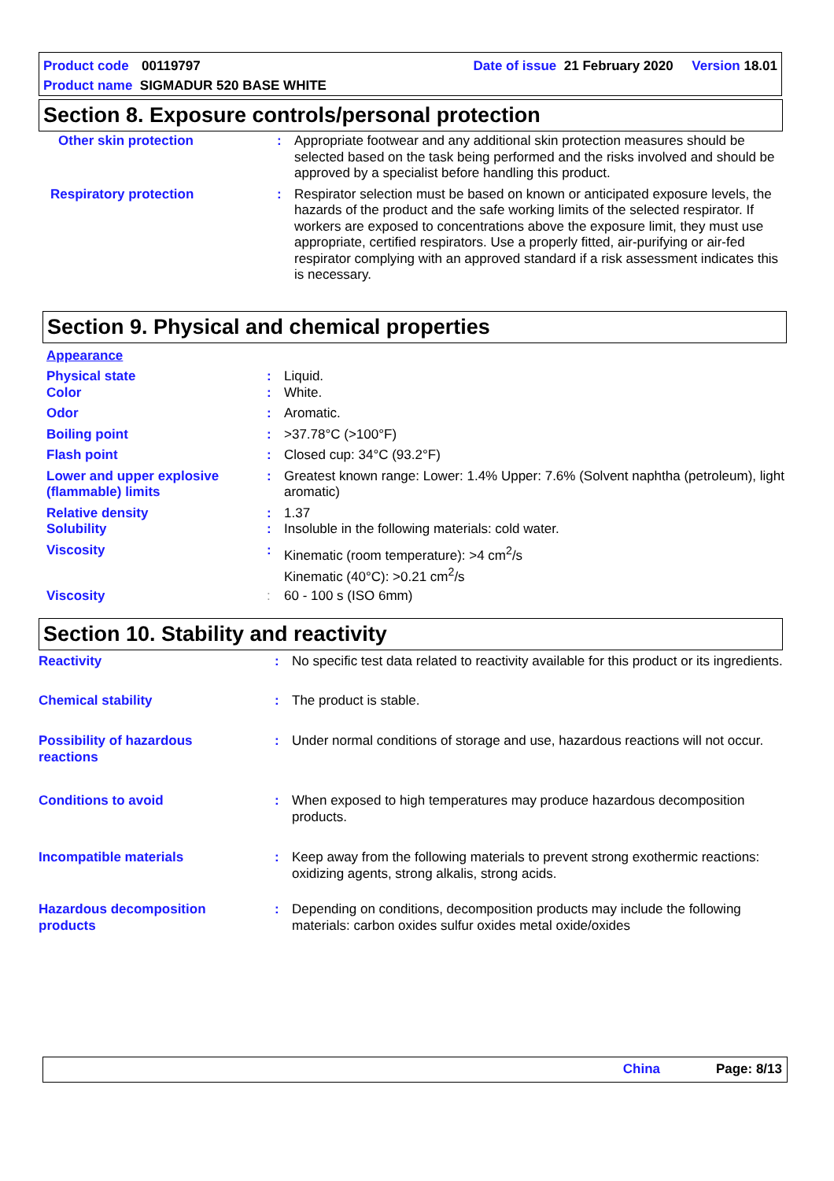Product code 00119797 Date of issue 21 February 2020 Version 18.01
Product name SIGMADUR 520 BASE WHITE
Section 8. Exposure controls/personal protection
Other skin protection : Appropriate footwear and any additional skin protection measures should be selected based on the task being performed and the risks involved and should be approved by a specialist before handling this product.
Respiratory protection : Respirator selection must be based on known or anticipated exposure levels, the hazards of the product and the safe working limits of the selected respirator. If workers are exposed to concentrations above the exposure limit, they must use appropriate, certified respirators. Use a properly fitted, air-purifying or air-fed respirator complying with an approved standard if a risk assessment indicates this is necessary.
Section 9. Physical and chemical properties
Appearance
Physical state : Liquid.
Color : White.
Odor : Aromatic.
Boiling point : >37.78°C (>100°F)
Flash point : Closed cup: 34°C (93.2°F)
Lower and upper explosive (flammable) limits
: Greatest known range: Lower: 1.4% Upper: 7.6% (Solvent naphtha (petroleum), light aromatic)
Relative density : 1.37
Solubility : Insoluble in the following materials: cold water.
Viscosity : Kinematic (room temperature): >4 cm<sup>2</sup>/s
Kinematic (40°C): >0.21 cm<sup>2</sup>/s
Viscosity : 60 - 100 s (ISO 6mm)
Section 10. Stability and reactivity
Reactivity : No specific test data related to reactivity available for this product or its ingredients.
Chemical stability : The product is stable.
Possibility of hazardous reactions
: Under normal conditions of storage and use, hazardous reactions will not occur.
Conditions to avoid : When exposed to high temperatures may produce hazardous decomposition products.
Incompatible materials : Keep away from the following materials to prevent strong exothermic reactions: oxidizing agents, strong alkalis, strong acids.
Hazardous decomposition products
: Depending on conditions, decomposition products may include the following materials: carbon oxides sulfur oxides metal oxide/oxides
China Page: 8/13